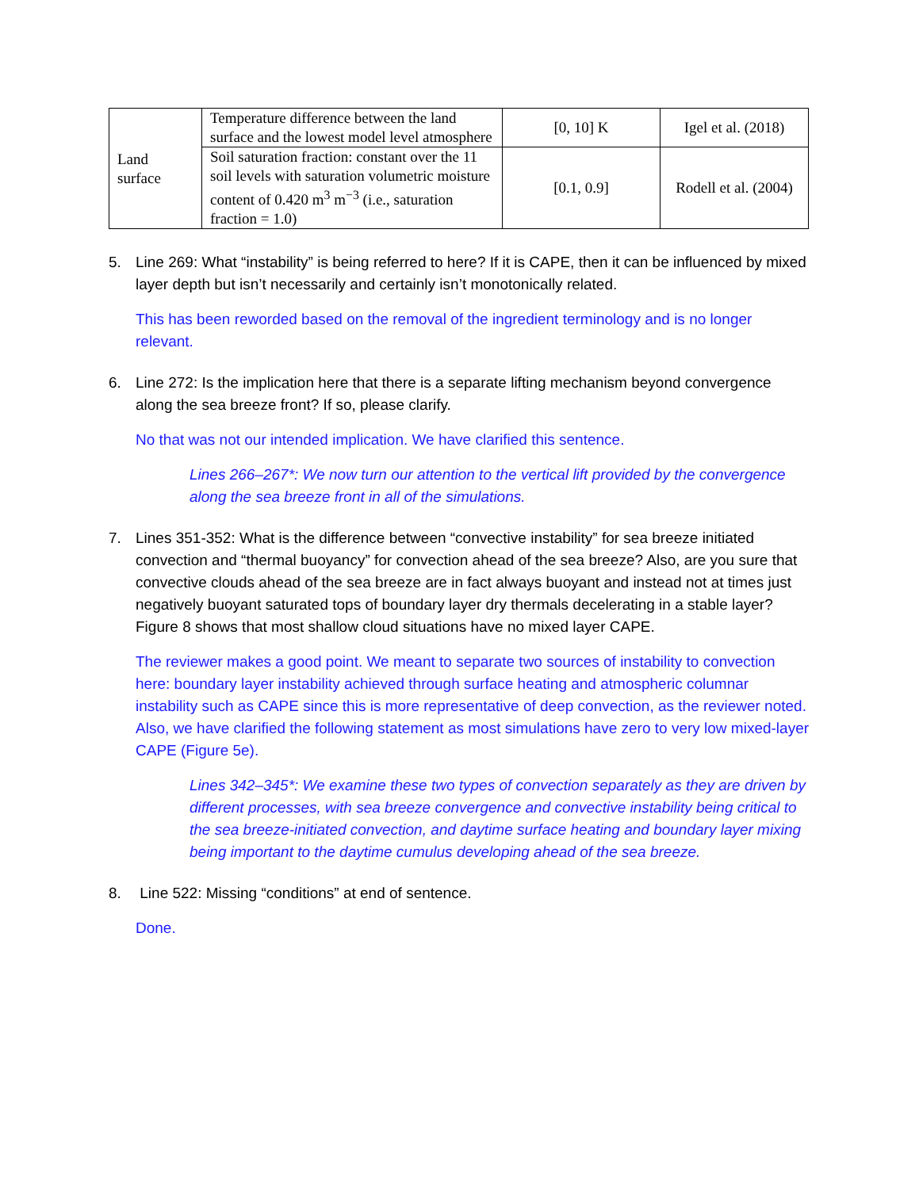| Land surface | Temperature difference between the land surface and the lowest model level atmosphere | [0, 10] K | Igel et al. (2018) |
| | Soil saturation fraction: constant over the 11 soil levels with saturation volumetric moisture content of 0.420 m<sup>3</sup> m<sup>−3</sup> (i.e., saturation fraction = 1.0) | [0.1, 0.9] | Rodell et al. (2004) |
5. Line 269: What “instability” is being referred to here? If it is CAPE, then it can be influenced by mixed layer depth but isn’t necessarily and certainly isn’t monotonically related.
This has been reworded based on the removal of the ingredient terminology and is no longer relevant.
6. Line 272: Is the implication here that there is a separate lifting mechanism beyond convergence along the sea breeze front? If so, please clarify.
No that was not our intended implication. We have clarified this sentence.
Lines 266–267*: We now turn our attention to the vertical lift provided by the convergence along the sea breeze front in all of the simulations.
7. Lines 351-352: What is the difference between “convective instability” for sea breeze initiated convection and “thermal buoyancy” for convection ahead of the sea breeze? Also, are you sure that convective clouds ahead of the sea breeze are in fact always buoyant and instead not at times just negatively buoyant saturated tops of boundary layer dry thermals decelerating in a stable layer? Figure 8 shows that most shallow cloud situations have no mixed layer CAPE.
The reviewer makes a good point. We meant to separate two sources of instability to convection here: boundary layer instability achieved through surface heating and atmospheric columnar instability such as CAPE since this is more representative of deep convection, as the reviewer noted. Also, we have clarified the following statement as most simulations have zero to very low mixed-layer CAPE (Figure 5e).
Lines 342–345*: We examine these two types of convection separately as they are driven by different processes, with sea breeze convergence and convective instability being critical to the sea breeze-initiated convection, and daytime surface heating and boundary layer mixing being important to the daytime cumulus developing ahead of the sea breeze.
8. Line 522: Missing “conditions” at end of sentence.
Done.